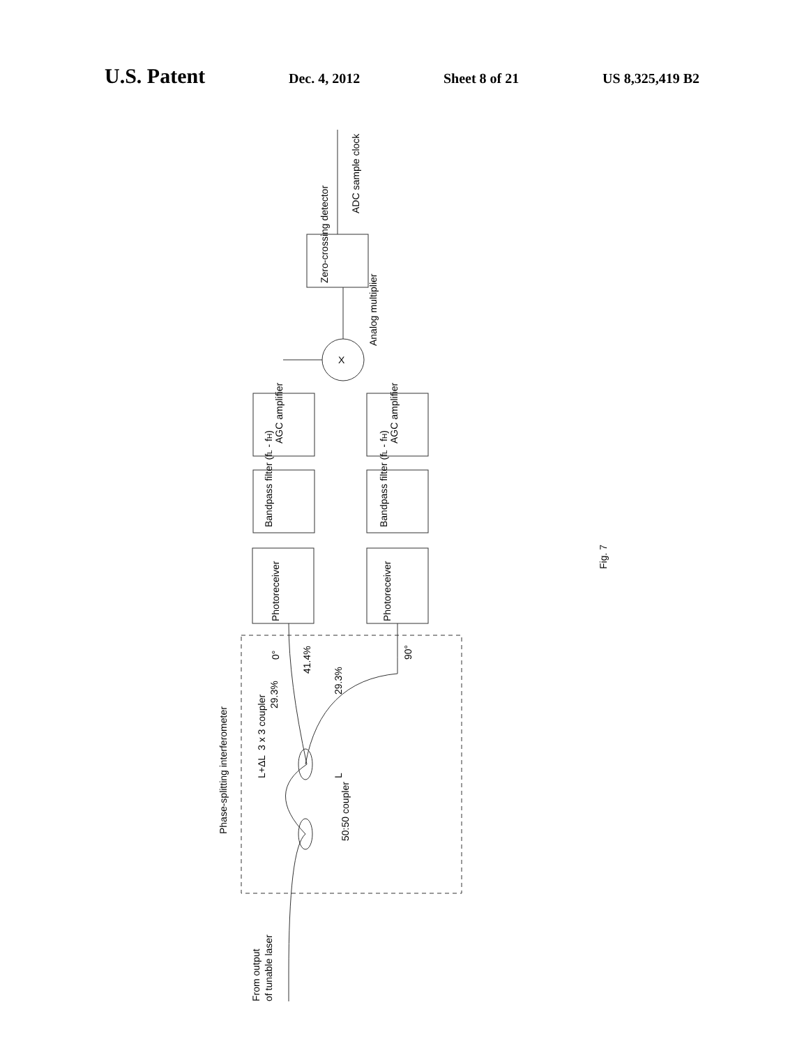U.S. Patent Dec. 4, 2012 Sheet 8 of 21 US 8,325,419 B2
From output
of tunable laser
Phase-splitting interferometer
50:50 coupler
L+ΔL
L
3 x 3 coupler
29.3%
29.3%
41.4%
0°
90°
Photoreceiver
Photoreceiver
Bandpass filter (fL - fH)
Bandpass filter (fL - fH)
AGC amplifier
AGC amplifier
Analog multiplier
Zero-crossing detector
ADC sample clock
Fig. 7
X